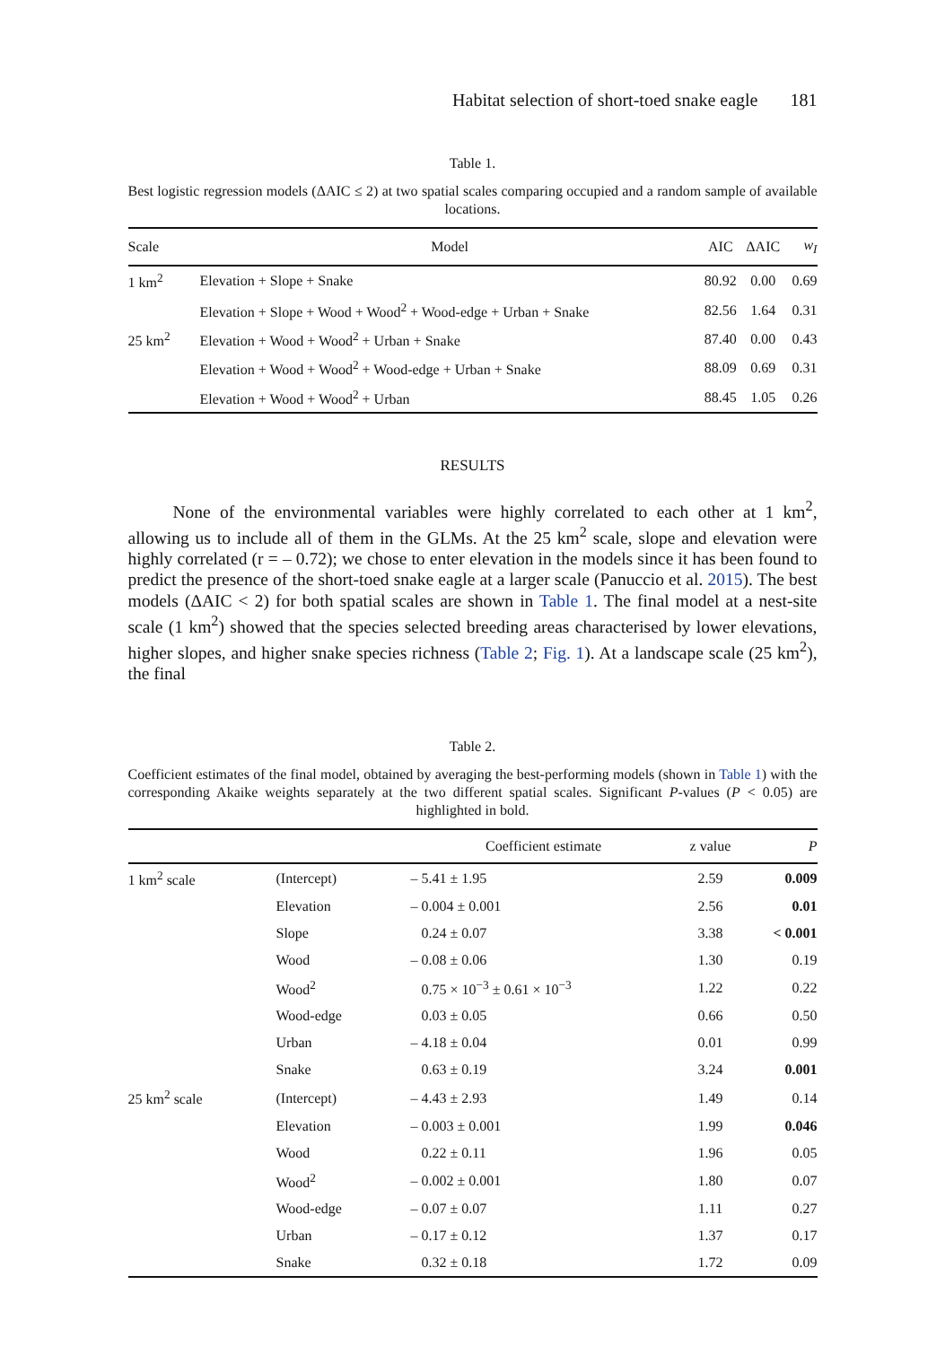Habitat selection of short-toed snake eagle 181
Table 1.
Best logistic regression models (ΔAIC ≤ 2) at two spatial scales comparing occupied and a random sample of available locations.
| Scale | Model | AIC | ΔAIC | w<sub>I</sub> |
| --- | --- | --- | --- | --- |
| 1 km<sup>2</sup> | Elevation + Slope + Snake | 80.92 | 0.00 | 0.69 |
| | Elevation + Slope + Wood + Wood<sup>2</sup> + Wood-edge + Urban + Snake | 82.56 | 1.64 | 0.31 |
| 25 km<sup>2</sup> | Elevation + Wood + Wood<sup>2</sup> + Urban + Snake | 87.40 | 0.00 | 0.43 |
| | Elevation + Wood + Wood<sup>2</sup> + Wood-edge + Urban + Snake | 88.09 | 0.69 | 0.31 |
| | Elevation + Wood + Wood<sup>2</sup> + Urban | 88.45 | 1.05 | 0.26 |
RESULTS
None of the environmental variables were highly correlated to each other at 1 km<sup>2</sup>, allowing us to include all of them in the GLMs. At the 25 km<sup>2</sup> scale, slope and elevation were highly correlated (r = – 0.72); we chose to enter elevation in the models since it has been found to predict the presence of the short-toed snake eagle at a larger scale (Panuccio et al. 2015). The best models (ΔAIC < 2) for both spatial scales are shown in Table 1. The final model at a nest-site scale (1 km<sup>2</sup>) showed that the species selected breeding areas characterised by lower elevations, higher slopes, and higher snake species richness (Table 2; Fig. 1). At a landscape scale (25 km<sup>2</sup>), the final
Table 2.
Coefficient estimates of the final model, obtained by averaging the best-performing models (shown in Table 1) with the corresponding Akaike weights separately at the two different spatial scales. Significant P-values (P < 0.05) are highlighted in bold.
| | | Coefficient estimate | z value | P |
| --- | --- | --- | --- | --- |
| 1 km<sup>2</sup> scale | (Intercept) | – 5.41 ± 1.95 | 2.59 | 0.009 |
| | Elevation | – 0.004 ± 0.001 | 2.56 | 0.01 |
| | Slope | 0.24 ± 0.07 | 3.38 | < 0.001 |
| | Wood | – 0.08 ± 0.06 | 1.30 | 0.19 |
| | Wood<sup>2</sup> | 0.75 × 10<sup>−3</sup> ± 0.61 × 10<sup>−3</sup> | 1.22 | 0.22 |
| | Wood-edge | 0.03 ± 0.05 | 0.66 | 0.50 |
| | Urban | – 4.18 ± 0.04 | 0.01 | 0.99 |
| | Snake | 0.63 ± 0.19 | 3.24 | 0.001 |
| 25 km<sup>2</sup> scale | (Intercept) | – 4.43 ± 2.93 | 1.49 | 0.14 |
| | Elevation | – 0.003 ± 0.001 | 1.99 | 0.046 |
| | Wood | 0.22 ± 0.11 | 1.96 | 0.05 |
| | Wood<sup>2</sup> | – 0.002 ± 0.001 | 1.80 | 0.07 |
| | Wood-edge | – 0.07 ± 0.07 | 1.11 | 0.27 |
| | Urban | – 0.17 ± 0.12 | 1.37 | 0.17 |
| | Snake | 0.32 ± 0.18 | 1.72 | 0.09 |